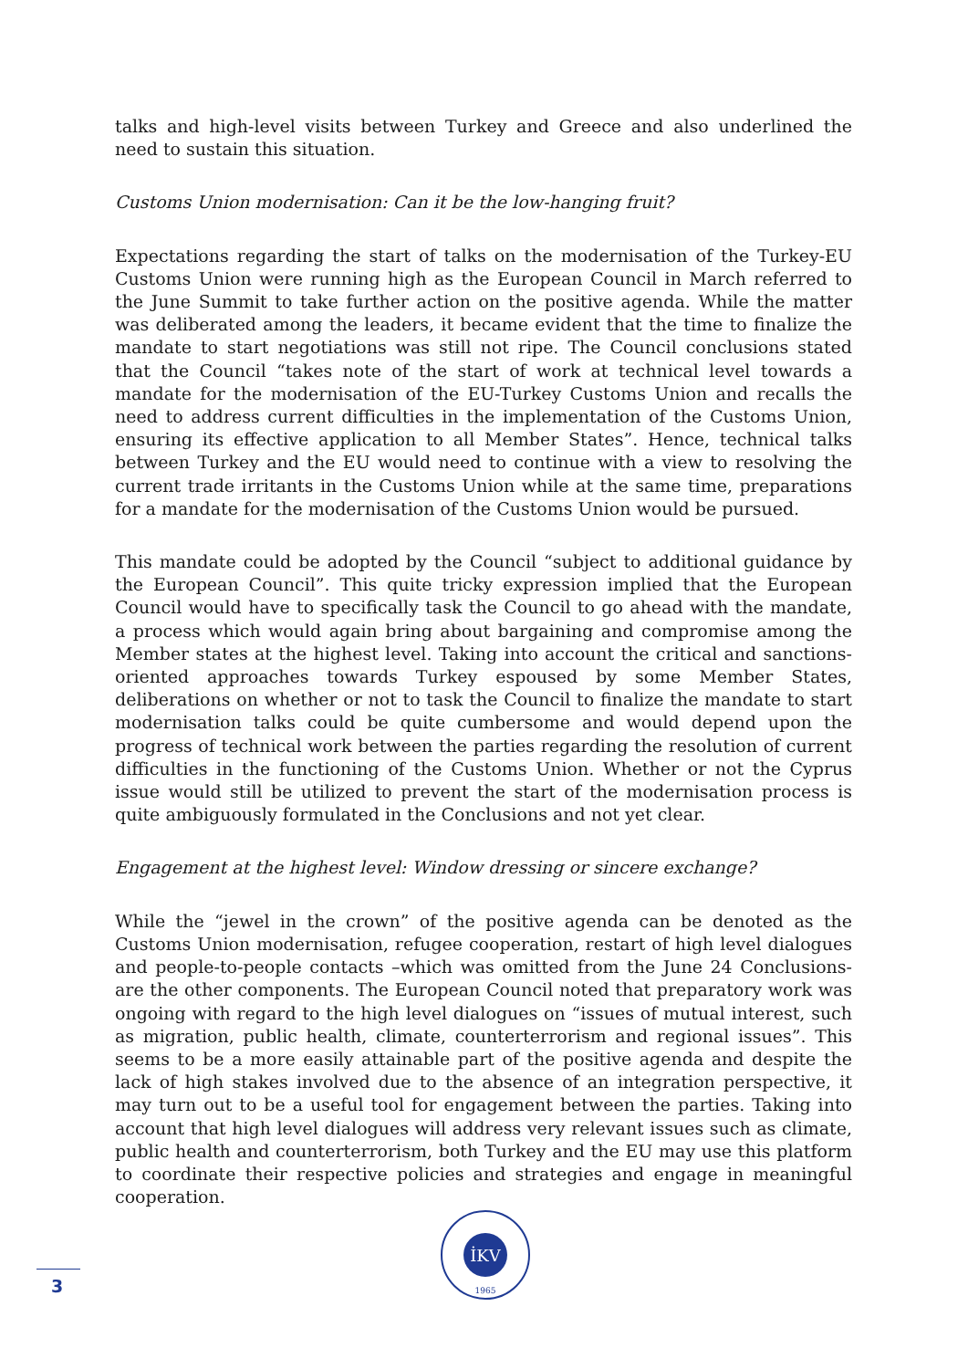talks and high-level visits between Turkey and Greece and also underlined the need to sustain this situation.
Customs Union modernisation: Can it be the low-hanging fruit?
Expectations regarding the start of talks on the modernisation of the Turkey-EU Customs Union were running high as the European Council in March referred to the June Summit to take further action on the positive agenda. While the matter was deliberated among the leaders, it became evident that the time to finalize the mandate to start negotiations was still not ripe. The Council conclusions stated that the Council “takes note of the start of work at technical level towards a mandate for the modernisation of the EU-Turkey Customs Union and recalls the need to address current difficulties in the implementation of the Customs Union, ensuring its effective application to all Member States”. Hence, technical talks between Turkey and the EU would need to continue with a view to resolving the current trade irritants in the Customs Union while at the same time, preparations for a mandate for the modernisation of the Customs Union would be pursued.
This mandate could be adopted by the Council “subject to additional guidance by the European Council”. This quite tricky expression implied that the European Council would have to specifically task the Council to go ahead with the mandate, a process which would again bring about bargaining and compromise among the Member states at the highest level. Taking into account the critical and sanctions-oriented approaches towards Turkey espoused by some Member States, deliberations on whether or not to task the Council to finalize the mandate to start modernisation talks could be quite cumbersome and would depend upon the progress of technical work between the parties regarding the resolution of current difficulties in the functioning of the Customs Union. Whether or not the Cyprus issue would still be utilized to prevent the start of the modernisation process is quite ambiguously formulated in the Conclusions and not yet clear.
Engagement at the highest level: Window dressing or sincere exchange?
While the “jewel in the crown” of the positive agenda can be denoted as the Customs Union modernisation, refugee cooperation, restart of high level dialogues and people-to-people contacts –which was omitted from the June 24 Conclusions- are the other components. The European Council noted that preparatory work was ongoing with regard to the high level dialogues on “issues of mutual interest, such as migration, public health, climate, counterterrorism and regional issues”. This seems to be a more easily attainable part of the positive agenda and despite the lack of high stakes involved due to the absence of an integration perspective, it may turn out to be a useful tool for engagement between the parties. Taking into account that high level dialogues will address very relevant issues such as climate, public health and counterterrorism, both Turkey and the EU may use this platform to coordinate their respective policies and strategies and engage in meaningful cooperation.
İKV
1965
3